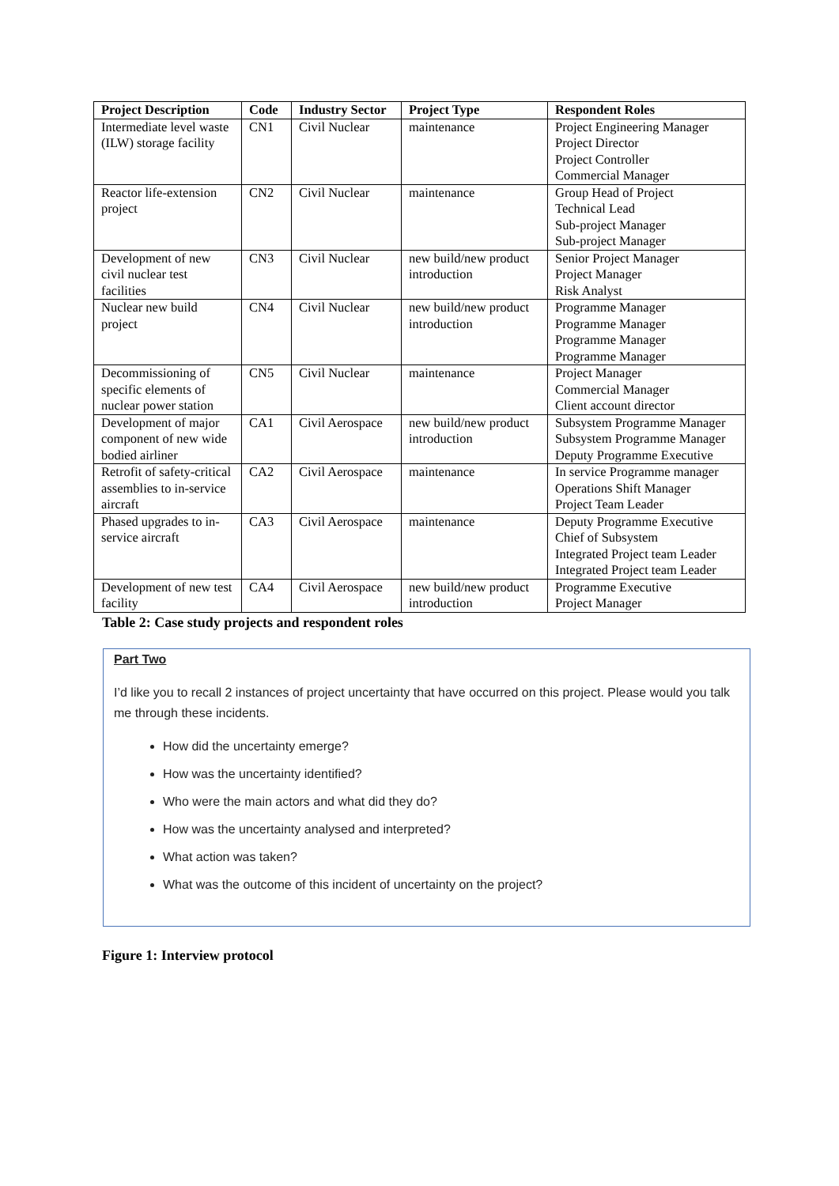| Project Description | Code | Industry Sector | Project Type | Respondent Roles |
| --- | --- | --- | --- | --- |
| Intermediate level waste (ILW) storage facility | CN1 | Civil Nuclear | maintenance | Project Engineering Manager Project Director Project Controller Commercial Manager |
| Reactor life-extension project | CN2 | Civil Nuclear | maintenance | Group Head of Project Technical Lead Sub-project Manager Sub-project Manager |
| Development of new civil nuclear test facilities | CN3 | Civil Nuclear | new build/new product introduction | Senior Project Manager Project Manager Risk Analyst |
| Nuclear new build project | CN4 | Civil Nuclear | new build/new product introduction | Programme Manager Programme Manager Programme Manager Programme Manager |
| Decommissioning of specific elements of nuclear power station | CN5 | Civil Nuclear | maintenance | Project Manager Commercial Manager Client account director |
| Development of major component of new wide bodied airliner | CA1 | Civil Aerospace | new build/new product introduction | Subsystem Programme Manager Subsystem Programme Manager Deputy Programme Executive |
| Retrofit of safety-critical assemblies to in-service aircraft | CA2 | Civil Aerospace | maintenance | In service Programme manager Operations Shift Manager Project Team Leader |
| Phased upgrades to in-service aircraft | CA3 | Civil Aerospace | maintenance | Deputy Programme Executive Chief of Subsystem Integrated Project team Leader Integrated Project team Leader |
| Development of new test facility | CA4 | Civil Aerospace | new build/new product introduction | Programme Executive Project Manager |
Table 2: Case study projects and respondent roles
Part Two
I’d like you to recall 2 instances of project uncertainty that have occurred on this project. Please would you talk me through these incidents.
How did the uncertainty emerge?
How was the uncertainty identified?
Who were the main actors and what did they do?
How was the uncertainty analysed and interpreted?
What action was taken?
What was the outcome of this incident of uncertainty on the project?
Figure 1: Interview protocol